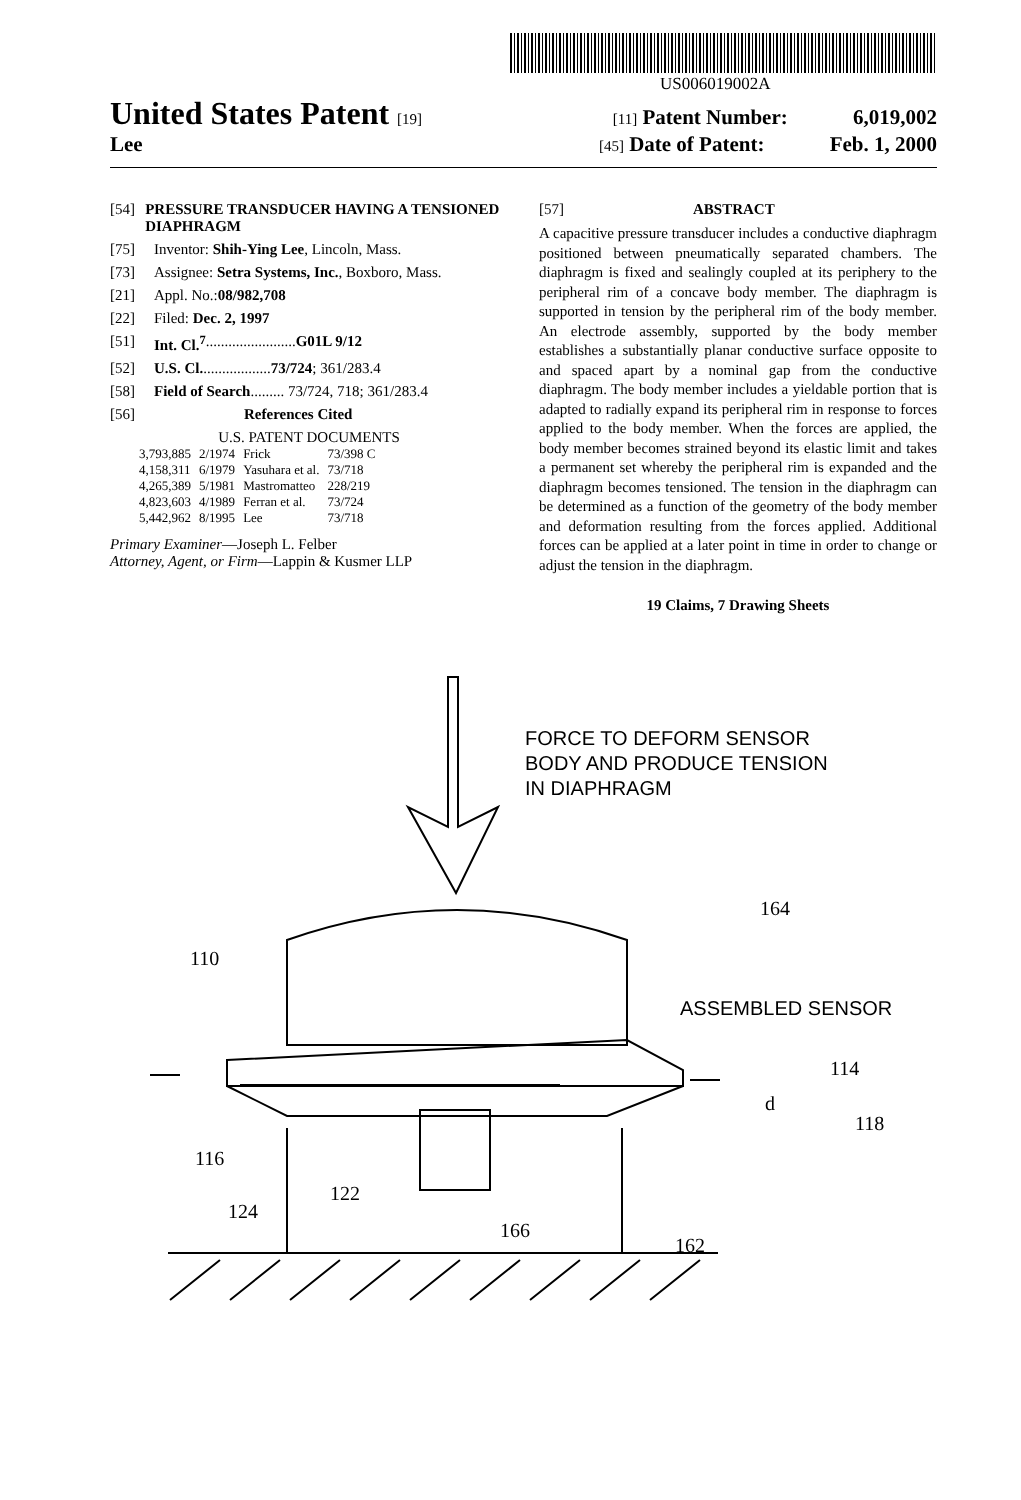US006019002A
United States Patent [19] [11] Patent Number: 6,019,002
Lee [45] Date of Patent: Feb. 1, 2000
[54] PRESSURE TRANSDUCER HAVING A TENSIONED DIAPHRAGM
[75] Inventor: Shih-Ying Lee, Lincoln, Mass.
[73] Assignee: Setra Systems, Inc., Boxboro, Mass.
[21] Appl. No.: 08/982,708
[22] Filed: Dec. 2, 1997
[51] Int. Cl.<sup>7</sup> ........................ G01L 9/12
[52] U.S. Cl. .................. 73/724; 361/283.4
[58] Field of Search ......... 73/724, 718; 361/283.4
[56] References Cited
U.S. PATENT DOCUMENTS
| 3,793,885 | 2/1974 | Frick | 73/398 C |
| 4,158,311 | 6/1979 | Yasuhara et al. | 73/718 |
| 4,265,389 | 5/1981 | Mastromatteo | 228/219 |
| 4,823,603 | 4/1989 | Ferran et al. | 73/724 |
| 5,442,962 | 8/1995 | Lee | 73/718 |
Primary Examiner—Joseph L. Felber
Attorney, Agent, or Firm—Lappin & Kusmer LLP
[57] ABSTRACT
A capacitive pressure transducer includes a conductive diaphragm positioned between pneumatically separated chambers. The diaphragm is fixed and sealingly coupled at its periphery to the peripheral rim of a concave body member. The diaphragm is supported in tension by the peripheral rim of the body member. An electrode assembly, supported by the body member establishes a substantially planar conductive surface opposite to and spaced apart by a nominal gap from the conductive diaphragm. The body member includes a yieldable portion that is adapted to radially expand its peripheral rim in response to forces applied to the body member. When the forces are applied, the body member becomes strained beyond its elastic limit and takes a permanent set whereby the peripheral rim is expanded and the diaphragm becomes tensioned. The tension in the diaphragm can be determined as a function of the geometry of the body member and deformation resulting from the forces applied. Additional forces can be applied at a later point in time in order to change or adjust the tension in the diaphragm.
19 Claims, 7 Drawing Sheets
FORCE TO DEFORM SENSOR
BODY AND PRODUCE TENSION
IN DIAPHRAGM
ASSEMBLED SENSOR
164
110
114
d
118
116
122
124
166
162